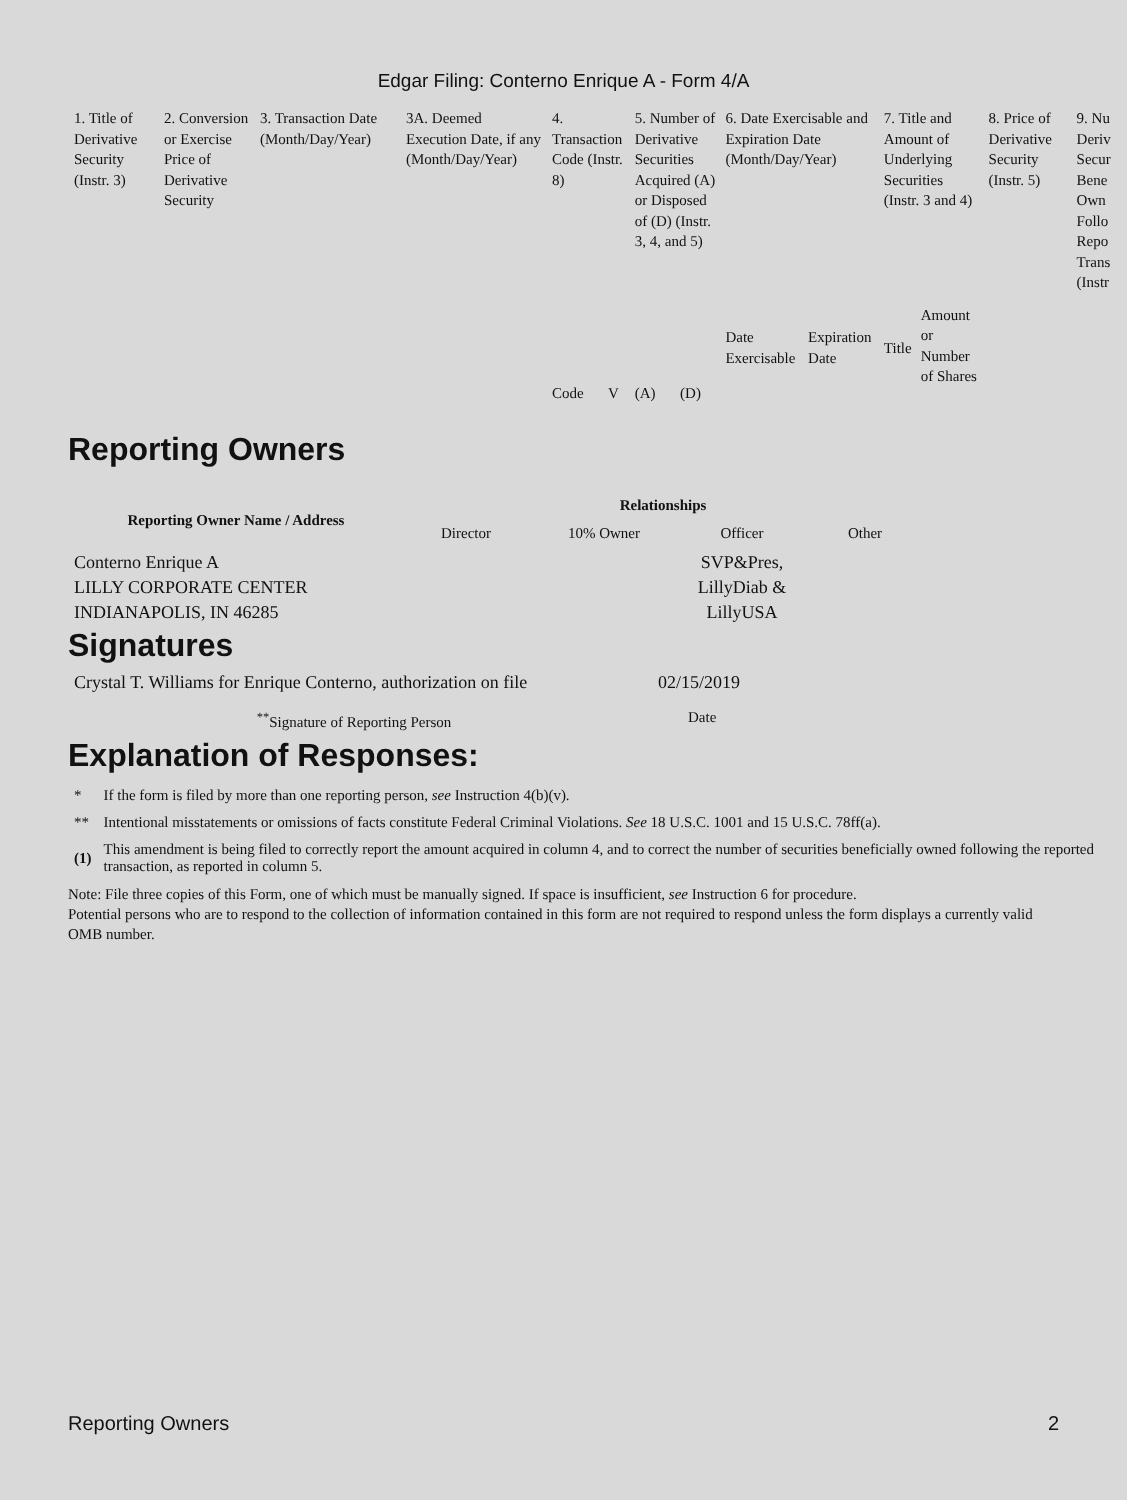Edgar Filing: Conterno Enrique A - Form 4/A
| 1. Title of Derivative Security (Instr. 3) | 2. Conversion or Exercise Price of Derivative Security | 3. Transaction Date (Month/Day/Year) | 3A. Deemed Execution Date, if any (Month/Day/Year) | 4. Transaction Code (Instr. 8) | | 5. Number of Derivative Securities Acquired (A) or Disposed of (D) (Instr. 3, 4, and 5) | | 6. Date Exercisable and Expiration Date (Month/Day/Year) | | 7. Title and Amount of Underlying Securities (Instr. 3 and 4) | | 8. Price of Derivative Security (Instr. 5) | 9. Nu Deriv Secur Bene Own Follo Repo Trans (Instr |
| | | | | Code | V | (A) | (D) | Date Exercisable | Expiration Date | Title | Amount or Number of Shares | | |
Reporting Owners
| Reporting Owner Name / Address | Relationships | | | |
| --- | --- | --- | --- | --- |
| | Director | 10% Owner | Officer | Other |
| Conterno Enrique A LILLY CORPORATE CENTER INDIANAPOLIS, IN 46285 | | | SVP&Pres, LillyDiab & LillyUSA | |
Signatures
| Crystal T. Williams for Enrique Conterno, authorization on file | 02/15/2019 |
| <sup>**</sup> Signature of Reporting Person | Date |
Explanation of Responses:
| * | If the form is filed by more than one reporting person, see Instruction 4(b)(v). |
| ** | Intentional misstatements or omissions of facts constitute Federal Criminal Violations. See 18 U.S.C. 1001 and 15 U.S.C. 78ff(a). |
| (1) | This amendment is being filed to correctly report the amount acquired in column 4, and to correct the number of securities beneficially owned following the reported transaction, as reported in column 5. |
Note: File three copies of this Form, one of which must be manually signed. If space is insufficient, see Instruction 6 for procedure.
Potential persons who are to respond to the collection of information contained in this form are not required to respond unless the form displays a currently valid OMB number.
Reporting Owners 2